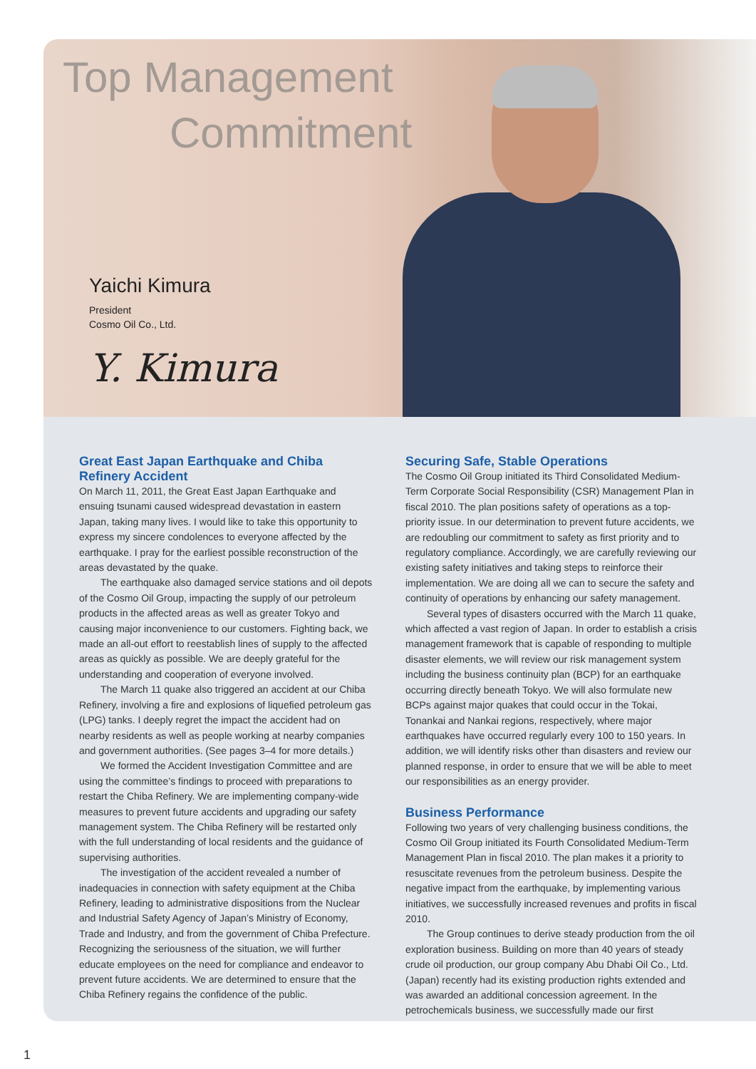Top Management
Commitment
Yaichi Kimura
President
Cosmo Oil Co., Ltd.
Y. Kimura
Great East Japan Earthquake and Chiba Refinery Accident
On March 11, 2011, the Great East Japan Earthquake and ensuing tsunami caused widespread devastation in eastern Japan, taking many lives. I would like to take this opportunity to express my sincere condolences to everyone affected by the earthquake. I pray for the earliest possible reconstruction of the areas devastated by the quake.
The earthquake also damaged service stations and oil depots of the Cosmo Oil Group, impacting the supply of our petroleum products in the affected areas as well as greater Tokyo and causing major inconvenience to our customers. Fighting back, we made an all-out effort to reestablish lines of supply to the affected areas as quickly as possible. We are deeply grateful for the understanding and cooperation of everyone involved.
The March 11 quake also triggered an accident at our Chiba Refinery, involving a fire and explosions of liquefied petroleum gas (LPG) tanks. I deeply regret the impact the accident had on nearby residents as well as people working at nearby companies and government authorities. (See pages 3–4 for more details.)
We formed the Accident Investigation Committee and are using the committee’s findings to proceed with preparations to restart the Chiba Refinery. We are implementing company-wide measures to prevent future accidents and upgrading our safety management system. The Chiba Refinery will be restarted only with the full understanding of local residents and the guidance of supervising authorities.
The investigation of the accident revealed a number of inadequacies in connection with safety equipment at the Chiba Refinery, leading to administrative dispositions from the Nuclear and Industrial Safety Agency of Japan’s Ministry of Economy, Trade and Industry, and from the government of Chiba Prefecture. Recognizing the seriousness of the situation, we will further educate employees on the need for compliance and endeavor to prevent future accidents. We are determined to ensure that the Chiba Refinery regains the confidence of the public.
Securing Safe, Stable Operations
The Cosmo Oil Group initiated its Third Consolidated Medium-Term Corporate Social Responsibility (CSR) Management Plan in fiscal 2010. The plan positions safety of operations as a top-priority issue. In our determination to prevent future accidents, we are redoubling our commitment to safety as first priority and to regulatory compliance. Accordingly, we are carefully reviewing our existing safety initiatives and taking steps to reinforce their implementation. We are doing all we can to secure the safety and continuity of operations by enhancing our safety management.
Several types of disasters occurred with the March 11 quake, which affected a vast region of Japan. In order to establish a crisis management framework that is capable of responding to multiple disaster elements, we will review our risk management system including the business continuity plan (BCP) for an earthquake occurring directly beneath Tokyo. We will also formulate new BCPs against major quakes that could occur in the Tokai, Tonankai and Nankai regions, respectively, where major earthquakes have occurred regularly every 100 to 150 years. In addition, we will identify risks other than disasters and review our planned response, in order to ensure that we will be able to meet our responsibilities as an energy provider.
Business Performance
Following two years of very challenging business conditions, the Cosmo Oil Group initiated its Fourth Consolidated Medium-Term Management Plan in fiscal 2010. The plan makes it a priority to resuscitate revenues from the petroleum business. Despite the negative impact from the earthquake, by implementing various initiatives, we successfully increased revenues and profits in fiscal 2010.
The Group continues to derive steady production from the oil exploration business. Building on more than 40 years of steady crude oil production, our group company Abu Dhabi Oil Co., Ltd. (Japan) recently had its existing production rights extended and was awarded an additional concession agreement. In the petrochemicals business, we successfully made our first
1